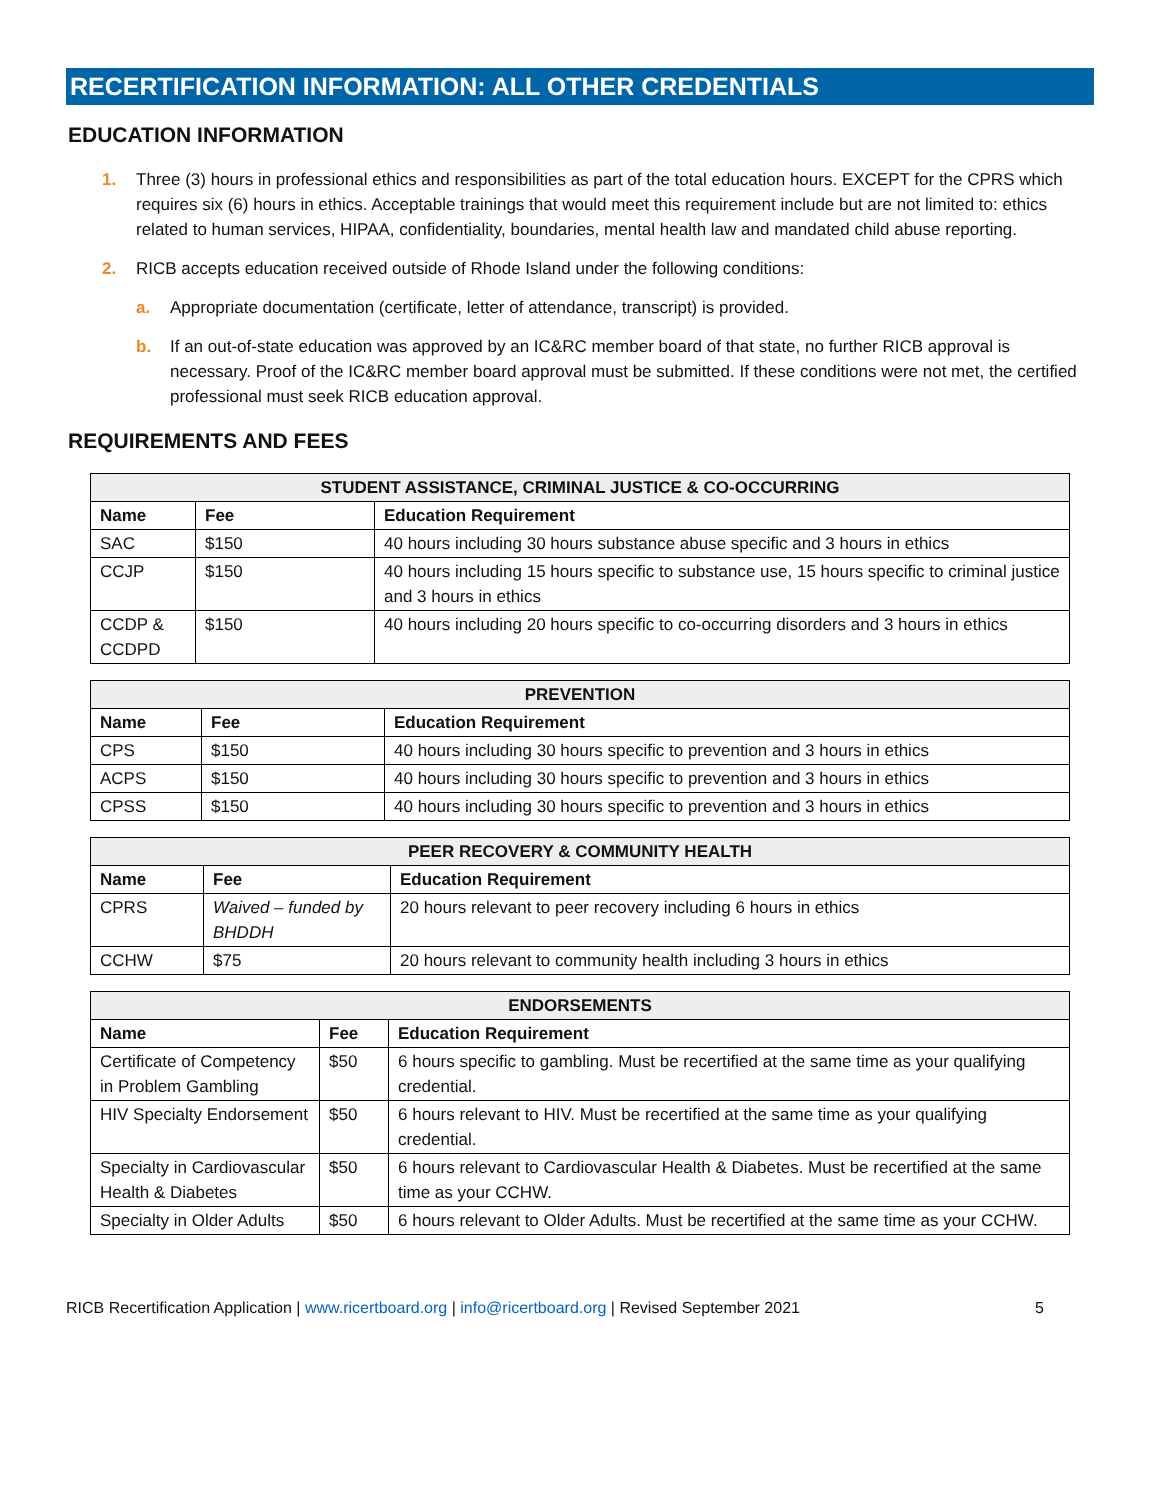RECERTIFICATION INFORMATION: ALL OTHER CREDENTIALS
EDUCATION INFORMATION
1. Three (3) hours in professional ethics and responsibilities as part of the total education hours. EXCEPT for the CPRS which requires six (6) hours in ethics. Acceptable trainings that would meet this requirement include but are not limited to: ethics related to human services, HIPAA, confidentiality, boundaries, mental health law and mandated child abuse reporting.
2. RICB accepts education received outside of Rhode Island under the following conditions:
a. Appropriate documentation (certificate, letter of attendance, transcript) is provided.
b. If an out-of-state education was approved by an IC&RC member board of that state, no further RICB approval is necessary. Proof of the IC&RC member board approval must be submitted. If these conditions were not met, the certified professional must seek RICB education approval.
REQUIREMENTS AND FEES
| STUDENT ASSISTANCE, CRIMINAL JUSTICE & CO-OCCURRING | | |
| --- | --- | --- |
| Name | Fee | Education Requirement |
| SAC | $150 | 40 hours including 30 hours substance abuse specific and 3 hours in ethics |
| CCJP | $150 | 40 hours including 15 hours specific to substance use, 15 hours specific to criminal justice and 3 hours in ethics |
| CCDP & CCDPD | $150 | 40 hours including 20 hours specific to co-occurring disorders and 3 hours in ethics |
| PREVENTION | | |
| --- | --- | --- |
| Name | Fee | Education Requirement |
| CPS | $150 | 40 hours including 30 hours specific to prevention and 3 hours in ethics |
| ACPS | $150 | 40 hours including 30 hours specific to prevention and 3 hours in ethics |
| CPSS | $150 | 40 hours including 30 hours specific to prevention and 3 hours in ethics |
| PEER RECOVERY & COMMUNITY HEALTH | | |
| --- | --- | --- |
| Name | Fee | Education Requirement |
| CPRS | Waived – funded by BHDDH | 20 hours relevant to peer recovery including 6 hours in ethics |
| CCHW | $75 | 20 hours relevant to community health including 3 hours in ethics |
| ENDORSEMENTS | | |
| --- | --- | --- |
| Name | Fee | Education Requirement |
| Certificate of Competency in Problem Gambling | $50 | 6 hours specific to gambling. Must be recertified at the same time as your qualifying credential. |
| HIV Specialty Endorsement | $50 | 6 hours relevant to HIV. Must be recertified at the same time as your qualifying credential. |
| Specialty in Cardiovascular Health & Diabetes | $50 | 6 hours relevant to Cardiovascular Health & Diabetes. Must be recertified at the same time as your CCHW. |
| Specialty in Older Adults | $50 | 6 hours relevant to Older Adults. Must be recertified at the same time as your CCHW. |
RICB Recertification Application | www.ricertboard.org | info@ricertboard.org | Revised September 2021 5